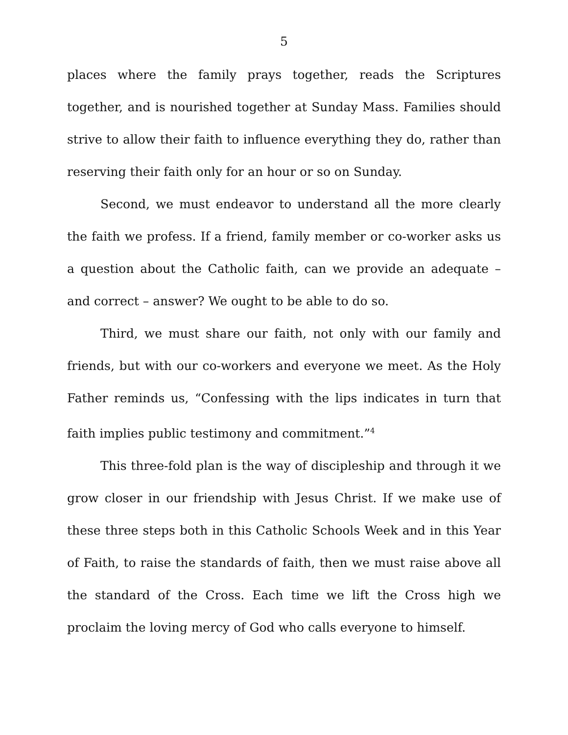5
places where the family prays together, reads the Scriptures together, and is nourished together at Sunday Mass. Families should strive to allow their faith to influence everything they do, rather than reserving their faith only for an hour or so on Sunday.
Second, we must endeavor to understand all the more clearly the faith we profess. If a friend, family member or co-worker asks us a question about the Catholic faith, can we provide an adequate – and correct – answer? We ought to be able to do so.
Third, we must share our faith, not only with our family and friends, but with our co-workers and everyone we meet. As the Holy Father reminds us, “Confessing with the lips indicates in turn that faith implies public testimony and commitment.”<sup>4</sup>
This three-fold plan is the way of discipleship and through it we grow closer in our friendship with Jesus Christ. If we make use of these three steps both in this Catholic Schools Week and in this Year of Faith, to raise the standards of faith, then we must raise above all the standard of the Cross. Each time we lift the Cross high we proclaim the loving mercy of God who calls everyone to himself.